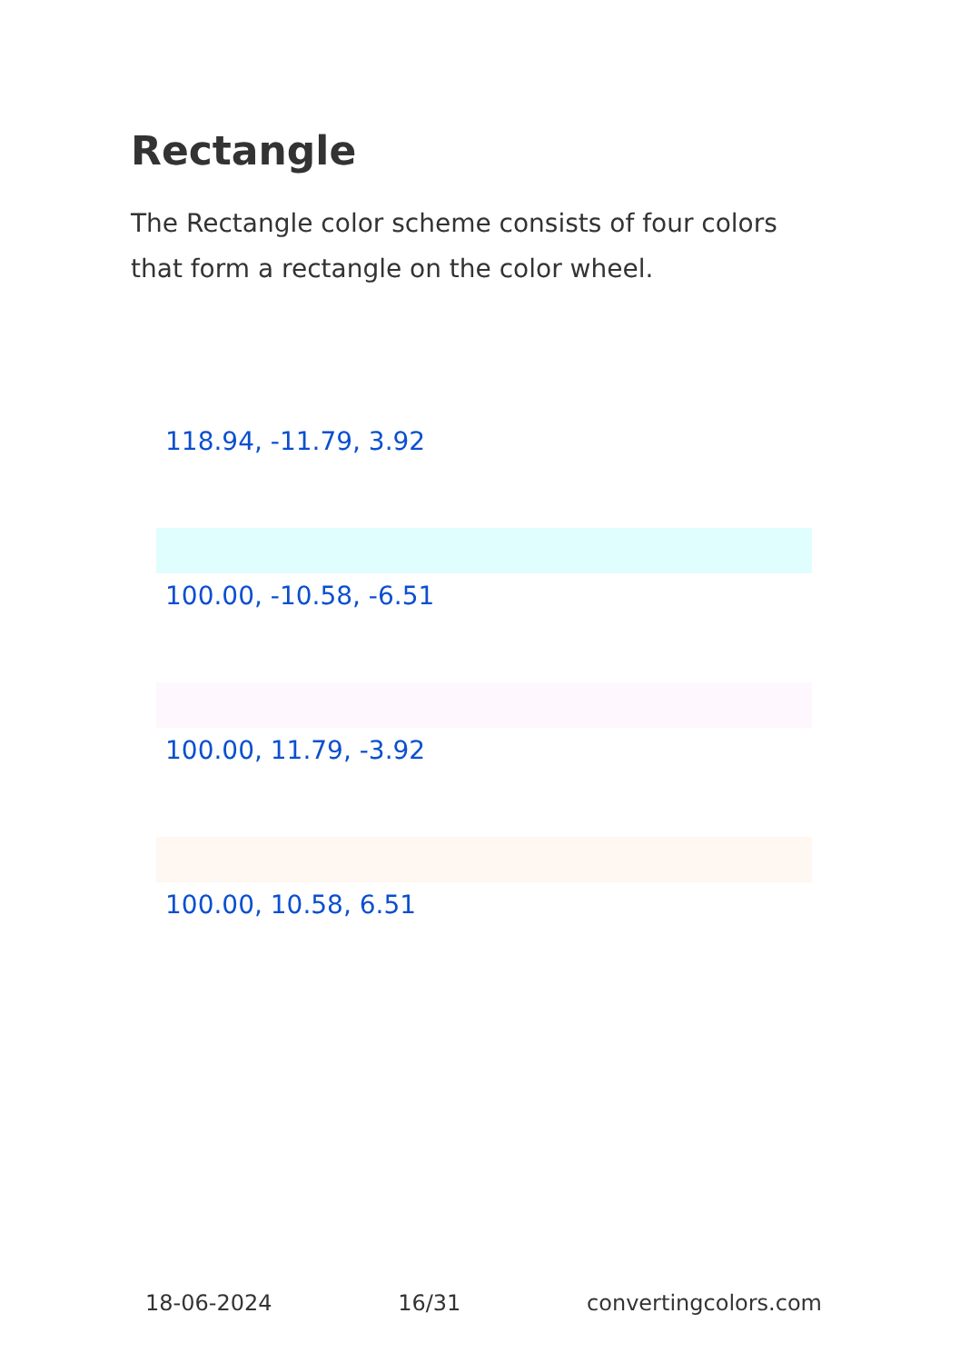Rectangle
The Rectangle color scheme consists of four colors that form a rectangle on the color wheel.
118.94, -11.79, 3.92
100.00, -10.58, -6.51
100.00, 11.79, -3.92
100.00, 10.58, 6.51
18-06-2024 16/31 convertingcolors.com